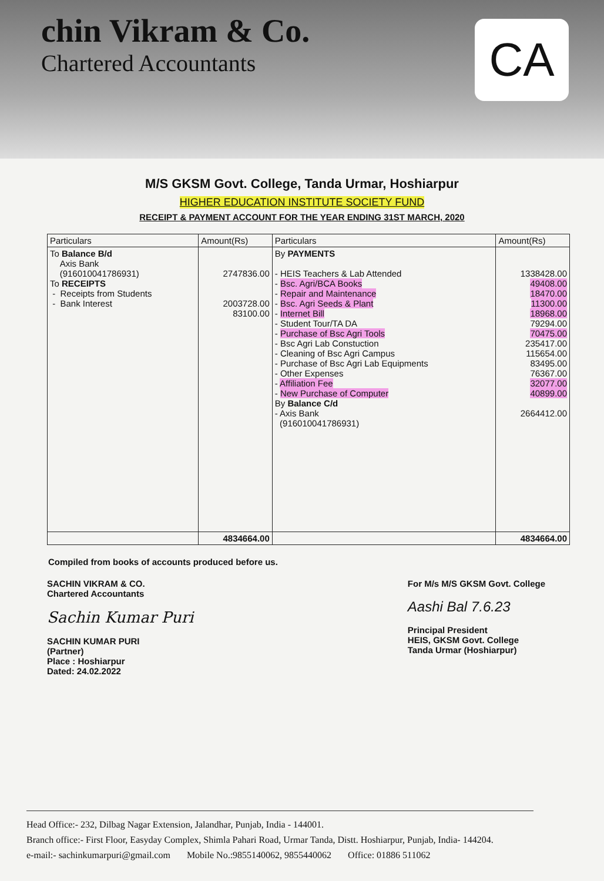chin Vikram & Co.
Chartered Accountants
CA
M/S GKSM Govt. College, Tanda Urmar, Hoshiarpur
HIGHER EDUCATION INSTITUTE SOCIETY FUND
RECEIPT & PAYMENT ACCOUNT FOR THE YEAR ENDING 31ST MARCH, 2020
| Particulars | Amount(Rs) | Particulars | Amount(Rs) |
| --- | --- | --- | --- |
| To Balance B/d Axis Bank (916010041786931) To RECEIPTS - Receipts from Students - Bank Interest | 2747836.00 2003728.00 83100.00 | By PAYMENTS - HEIS Teachers & Lab Attended - Bsc. Agri/BCA Books - Repair and Maintenance - Bsc. Agri Seeds & Plant - Internet Bill - Student Tour/TA DA - Purchase of Bsc Agri Tools - Bsc Agri Lab Constuction - Cleaning of Bsc Agri Campus - Purchase of Bsc Agri Lab Equipments - Other Expenses - Affiliation Fee - New Purchase of Computer By Balance C/d - Axis Bank (916010041786931) | 1338428.00 49408.00 18470.00 11300.00 18968.00 79294.00 70475.00 235417.00 115654.00 83495.00 76367.00 32077.00 40899.00 2664412.00 |
| | 4834664.00 | | 4834664.00 |
Compiled from books of accounts produced before us.
SACHIN VIKRAM & CO.
Chartered Accountants
Sachin Kumar Puri
SACHIN KUMAR PURI
(Partner)
Place : Hoshiarpur
Dated: 24.02.2022
For M/s M/S GKSM Govt. College
Aashi Bal 7.6.23
Principal President
HEIS, GKSM Govt. College
Tanda Urmar (Hoshiarpur)
Head Office:- 232, Dilbag Nagar Extension, Jalandhar, Punjab, India - 144001.
Branch office:- First Floor, Easyday Complex, Shimla Pahari Road, Urmar Tanda, Distt. Hoshiarpur, Punjab, India- 144204.
e-mail:- sachinkumarpuri@gmail.com Mobile No.:9855140062, 9855440062 Office: 01886 511062